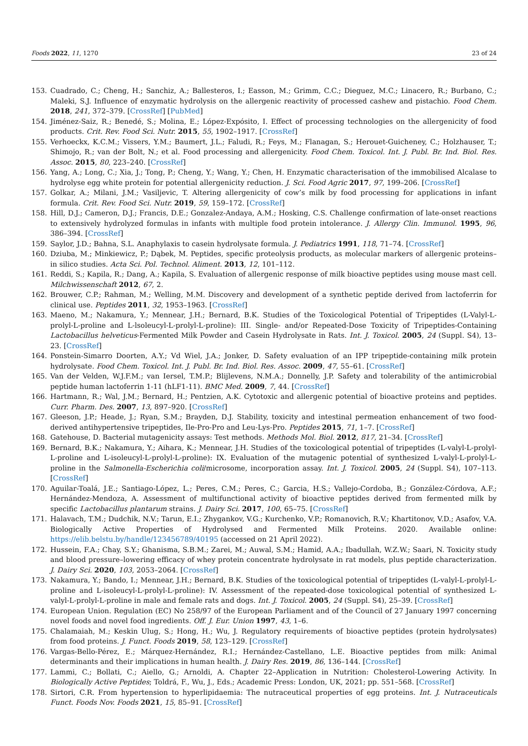Foods 2022, 11, 1270 23 of 24
153. Cuadrado, C.; Cheng, H.; Sanchiz, A.; Ballesteros, I.; Easson, M.; Grimm, C.C.; Dieguez, M.C.; Linacero, R.; Burbano, C.; Maleki, S.J. Influence of enzymatic hydrolysis on the allergenic reactivity of processed cashew and pistachio. Food Chem. 2018, 241, 372–379. [CrossRef] [PubMed]
154. Jiménez-Saiz, R.; Benedé, S.; Molina, E.; López-Expósito, I. Effect of processing technologies on the allergenicity of food products. Crit. Rev. Food Sci. Nutr. 2015, 55, 1902–1917. [CrossRef]
155. Verhoeckx, K.C.M.; Vissers, Y.M.; Baumert, J.L.; Faludi, R.; Feys, M.; Flanagan, S.; Herouet-Guicheney, C.; Holzhauser, T.; Shimojo, R.; van der Bolt, N.; et al. Food processing and allergenicity. Food Chem. Toxicol. Int. J. Publ. Br. Ind. Biol. Res. Assoc. 2015, 80, 223–240. [CrossRef]
156. Yang, A.; Long, C.; Xia, J.; Tong, P.; Cheng, Y.; Wang, Y.; Chen, H. Enzymatic characterisation of the immobilised Alcalase to hydrolyse egg white protein for potential allergenicity reduction. J. Sci. Food Agric 2017, 97, 199–206. [CrossRef]
157. Golkar, A.; Milani, J.M.; Vasiljevic, T. Altering allergenicity of cow’s milk by food processing for applications in infant formula. Crit. Rev. Food Sci. Nutr. 2019, 59, 159–172. [CrossRef]
158. Hill, D.J.; Cameron, D.J.; Francis, D.E.; Gonzalez-Andaya, A.M.; Hosking, C.S. Challenge confirmation of late-onset reactions to extensively hydrolyzed formulas in infants with multiple food protein intolerance. J. Allergy Clin. Immunol. 1995, 96, 386–394. [CrossRef]
159. Saylor, J.D.; Bahna, S.L. Anaphylaxis to casein hydrolysate formula. J. Pediatrics 1991, 118, 71–74. [CrossRef]
160. Dziuba, M.; Minkiewicz, P.; Dąbek, M. Peptides, specific proteolysis products, as molecular markers of allergenic proteins–in silico studies. Acta Sci. Pol. Technol. Aliment. 2013, 12, 101–112.
161. Reddi, S.; Kapila, R.; Dang, A.; Kapila, S. Evaluation of allergenic response of milk bioactive peptides using mouse mast cell. Milchwissenschaft 2012, 67, 2.
162. Brouwer, C.P.; Rahman, M.; Welling, M.M. Discovery and development of a synthetic peptide derived from lactoferrin for clinical use. Peptides 2011, 32, 1953–1963. [CrossRef]
163. Maeno, M.; Nakamura, Y.; Mennear, J.H.; Bernard, B.K. Studies of the Toxicological Potential of Tripeptides (L-Valyl-L-prolyl-L-proline and L-lsoleucyl-L-prolyl-L-proline): III. Single- and/or Repeated-Dose Toxicity of Tripeptides-Containing Lactobacillus helveticus-Fermented Milk Powder and Casein Hydrolysate in Rats. Int. J. Toxicol. 2005, 24 (Suppl. S4), 13–23. [CrossRef]
164. Ponstein-Simarro Doorten, A.Y.; Vd Wiel, J.A.; Jonker, D. Safety evaluation of an IPP tripeptide-containing milk protein hydrolysate. Food Chem. Toxicol. Int. J. Publ. Br. Ind. Biol. Res. Assoc. 2009, 47, 55–61. [CrossRef]
165. Van der Velden, W.J.F.M.; van Iersel, T.M.P.; Blijlevens, N.M.A.; Donnelly, J.P. Safety and tolerability of the antimicrobial peptide human lactoferrin 1-11 (hLF1-11). BMC Med. 2009, 7, 44. [CrossRef]
166. Hartmann, R.; Wal, J.M.; Bernard, H.; Pentzien, A.K. Cytotoxic and allergenic potential of bioactive proteins and peptides. Curr. Pharm. Des. 2007, 13, 897–920. [CrossRef]
167. Gleeson, J.P.; Heade, J.; Ryan, S.M.; Brayden, D.J. Stability, toxicity and intestinal permeation enhancement of two food-derived antihypertensive tripeptides, Ile-Pro-Pro and Leu-Lys-Pro. Peptides 2015, 71, 1–7. [CrossRef]
168. Gatehouse, D. Bacterial mutagenicity assays: Test methods. Methods Mol. Biol. 2012, 817, 21–34. [CrossRef]
169. Bernard, B.K.; Nakamura, Y.; Aihara, K.; Mennear, J.H. Studies of the toxicological potential of tripeptides (L-valyl-L-prolyl-L-proline and L-isoleucyl-L-prolyl-L-proline): IX. Evaluation of the mutagenic potential of synthesized L-valyl-L-prolyl-L-proline in the Salmonella-Escherichia coli/microsome, incorporation assay. Int. J. Toxicol. 2005, 24 (Suppl. S4), 107–113. [CrossRef]
170. Aguilar-Toalá, J.E.; Santiago-López, L.; Peres, C.M.; Peres, C.; Garcia, H.S.; Vallejo-Cordoba, B.; González-Córdova, A.F.; Hernández-Mendoza, A. Assessment of multifunctional activity of bioactive peptides derived from fermented milk by specific Lactobacillus plantarum strains. J. Dairy Sci. 2017, 100, 65–75. [CrossRef]
171. Halavach, T.M.; Dudchik, N.V.; Tarun, E.I.; Zhygankov, V.G.; Kurchenko, V.P.; Romanovich, R.V.; Khartitonov, V.D.; Asafov, V.A. Biologically Active Properties of Hydrolysed and Fermented Milk Proteins. 2020. Available online: https://elib.belstu.by/handle/123456789/40195 (accessed on 21 April 2022).
172. Hussein, F.A.; Chay, S.Y.; Ghanisma, S.B.M.; Zarei, M.; Auwal, S.M.; Hamid, A.A.; Ibadullah, W.Z.W.; Saari, N. Toxicity study and blood pressure–lowering efficacy of whey protein concentrate hydrolysate in rat models, plus peptide characterization. J. Dairy Sci. 2020, 103, 2053–2064. [CrossRef]
173. Nakamura, Y.; Bando, I.; Mennear, J.H.; Bernard, B.K. Studies of the toxicological potential of tripeptides (L-valyl-L-prolyl-L-proline and L-isoleucyl-L-prolyl-L-proline): IV. Assessment of the repeated-dose toxicological potential of synthesized L-valyl-L-prolyl-L-proline in male and female rats and dogs. Int. J. Toxicol. 2005, 24 (Suppl. S4), 25–39. [CrossRef]
174. European Union. Regulation (EC) No 258/97 of the European Parliament and of the Council of 27 January 1997 concerning novel foods and novel food ingredients. Off. J. Eur. Union 1997, 43, 1–6.
175. Chalamaiah, M.; Keskin Ulug, S.; Hong, H.; Wu, J. Regulatory requirements of bioactive peptides (protein hydrolysates) from food proteins. J. Funct. Foods 2019, 58, 123–129. [CrossRef]
176. Vargas-Bello-Pérez, E.; Márquez-Hernández, R.I.; Hernández-Castellano, L.E. Bioactive peptides from milk: Animal determinants and their implications in human health. J. Dairy Res. 2019, 86, 136–144. [CrossRef]
177. Lammi, C.; Bollati, C.; Aiello, G.; Arnoldi, A. Chapter 22–Application in Nutrition: Cholesterol-Lowering Activity. In Biologically Active Peptides; Toldrá, F., Wu, J., Eds.; Academic Press: London, UK, 2021; pp. 551–568. [CrossRef]
178. Sirtori, C.R. From hypertension to hyperlipidaemia: The nutraceutical properties of egg proteins. Int. J. Nutraceuticals Funct. Foods Nov. Foods 2021, 15, 85–91. [CrossRef]